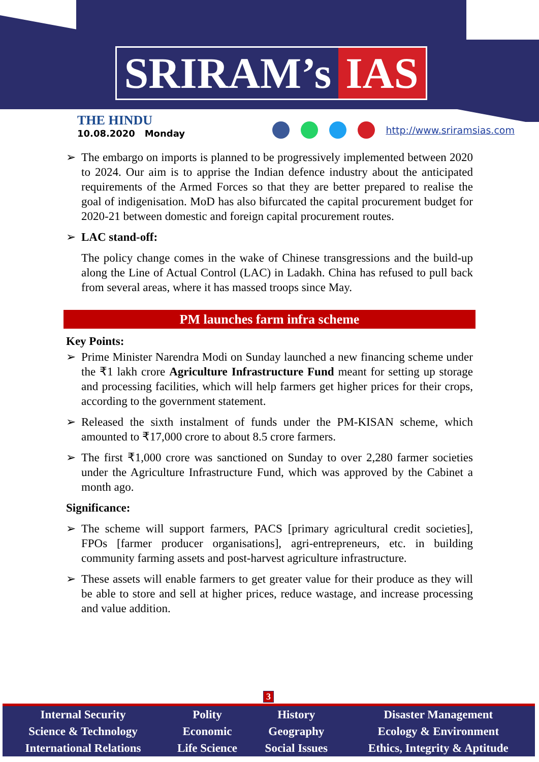SRIRAM’s IAS
THE HINDU
10.08.2020 Monday
http://www.sriramsias.com
➢ The embargo on imports is planned to be progressively implemented between 2020 to 2024. Our aim is to apprise the Indian defence industry about the anticipated requirements of the Armed Forces so that they are better prepared to realise the goal of indigenisation. MoD has also bifurcated the capital procurement budget for 2020-21 between domestic and foreign capital procurement routes.
➢ LAC stand-off:
The policy change comes in the wake of Chinese transgressions and the build-up along the Line of Actual Control (LAC) in Ladakh. China has refused to pull back from several areas, where it has massed troops since May.
PM launches farm infra scheme
Key Points:
➢ Prime Minister Narendra Modi on Sunday launched a new financing scheme under the ₹1 lakh crore Agriculture Infrastructure Fund meant for setting up storage and processing facilities, which will help farmers get higher prices for their crops, according to the government statement.
➢ Released the sixth instalment of funds under the PM-KISAN scheme, which amounted to ₹17,000 crore to about 8.5 crore farmers.
➢ The first ₹1,000 crore was sanctioned on Sunday to over 2,280 farmer societies under the Agriculture Infrastructure Fund, which was approved by the Cabinet a month ago.
Significance:
➢ The scheme will support farmers, PACS [primary agricultural credit societies], FPOs [farmer producer organisations], agri-entrepreneurs, etc. in building community farming assets and post-harvest agriculture infrastructure.
➢ These assets will enable farmers to get greater value for their produce as they will be able to store and sell at higher prices, reduce wastage, and increase processing and value addition.
3
| Internal Security | Polity | History | Disaster Management |
| Science & Technology | Economic | Geography | Ecology & Environment |
| International Relations | Life Science | Social Issues | Ethics, Integrity & Aptitude |